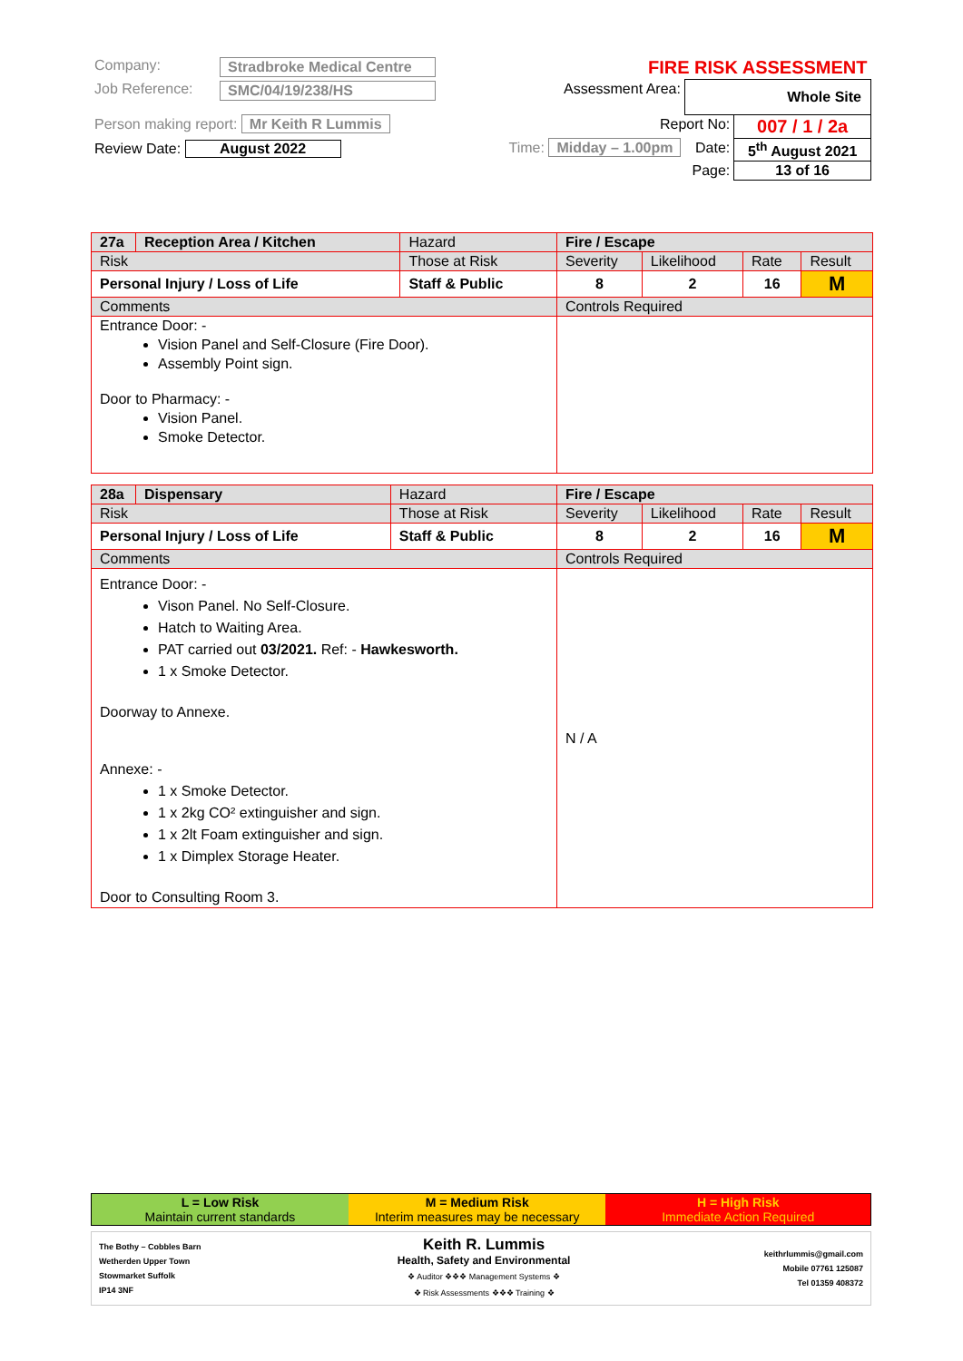| Company: | Stradbroke Medical Centre | | FIRE RISK ASSESSMENT | | |
| Job Reference: | SMC/04/19/238/HS | | Assessment Area: | Whole Site | |
| Person making report: Mr Keith R Lummis | | | Report No: | | 007 / 1 / 2a |
| Review Date: August 2022 | | | Time: Midday – 1.00pm | Date: | 5<sup>th</sup> August 2021 |
| Page: | | | | | 13 of 16 |
| 27a | Reception Area / Kitchen | Hazard | Fire / Escape | | | | |
| Risk | | Those at Risk | | Severity | Likelihood | Rate | Result |
| Personal Injury / Loss of Life | | Staff & Public | | 8 | 2 | 16 | M |
| Comments | | | Controls Required | | | | |
| Entrance Door: - Vision Panel and Self-Closure (Fire Door). Assembly Point sign. Door to Pharmacy: - Vision Panel. Smoke Detector. | | | | | | | |
| 28a | Dispensary | Hazard | Fire / Escape | | | | |
| Risk | | Those at Risk | | Severity | Likelihood | Rate | Result |
| Personal Injury / Loss of Life | | Staff & Public | | 8 | 2 | 16 | M |
| Comments | | | Controls Required | | | | |
| Entrance Door: - Vison Panel. No Self-Closure. Hatch to Waiting Area. PAT carried out 03/2021. Ref: - Hawkesworth. 1 x Smoke Detector. Doorway to Annexe. Annexe: - 1 x Smoke Detector. 1 x 2kg CO² extinguisher and sign. 1 x 2lt Foam extinguisher and sign. 1 x Dimplex Storage Heater. Door to Consulting Room 3. | | | N / A | | | | |
| L = Low Risk Maintain current standards | M = Medium Risk Interim measures may be necessary | H = High Risk Immediate Action Required |
| The Bothy – Cobbles Barn Wetherden Upper Town Stowmarket Suffolk IP14 3NF | Keith R. Lummis Health, Safety and Environmental ❖ Auditor ❖❖❖ Management Systems ❖ ❖ Risk Assessments ❖❖❖ Training ❖ | keithrlummis@gmail.com Mobile 07761 125087 Tel 01359 408372 |